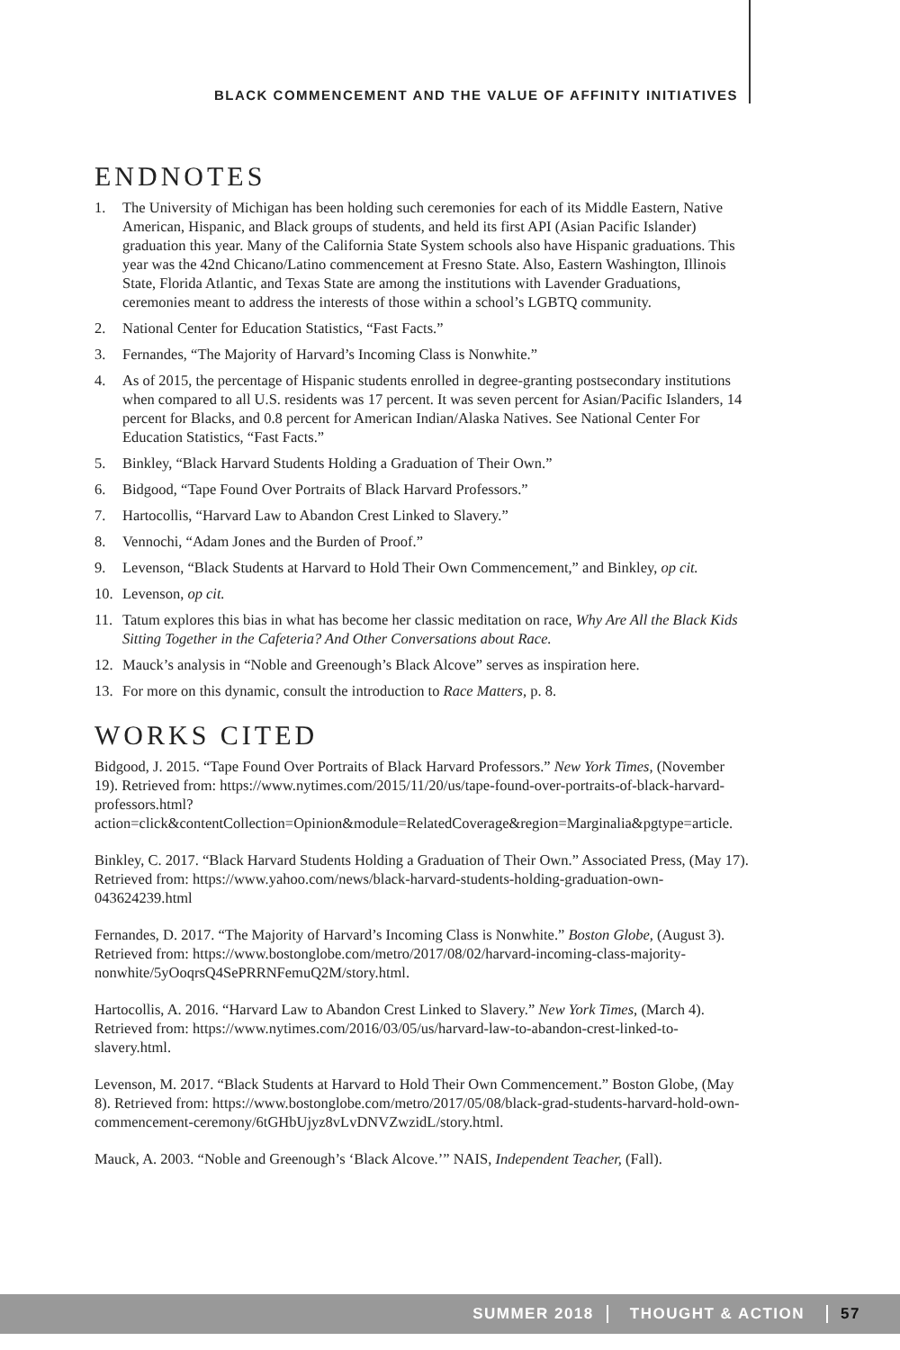BLACK COMMENCEMENT AND THE VALUE OF AFFINITY INITIATIVES
ENDNOTES
1. The University of Michigan has been holding such ceremonies for each of its Middle Eastern, Native American, Hispanic, and Black groups of students, and held its first API (Asian Pacific Islander) graduation this year. Many of the California State System schools also have Hispanic graduations. This year was the 42nd Chicano/Latino commencement at Fresno State. Also, Eastern Washington, Illinois State, Florida Atlantic, and Texas State are among the institutions with Lavender Graduations, ceremonies meant to address the interests of those within a school’s LGBTQ community.
2. National Center for Education Statistics, “Fast Facts.”
3. Fernandes, “The Majority of Harvard’s Incoming Class is Nonwhite.”
4. As of 2015, the percentage of Hispanic students enrolled in degree-granting postsecondary institutions when compared to all U.S. residents was 17 percent. It was seven percent for Asian/Pacific Islanders, 14 percent for Blacks, and 0.8 percent for American Indian/Alaska Natives. See National Center For Education Statistics, “Fast Facts.”
5. Binkley, “Black Harvard Students Holding a Graduation of Their Own.”
6. Bidgood, “Tape Found Over Portraits of Black Harvard Professors.”
7. Hartocollis, “Harvard Law to Abandon Crest Linked to Slavery.”
8. Vennochi, “Adam Jones and the Burden of Proof.”
9. Levenson, “Black Students at Harvard to Hold Their Own Commencement,” and Binkley, op cit.
10. Levenson, op cit.
11. Tatum explores this bias in what has become her classic meditation on race, Why Are All the Black Kids Sitting Together in the Cafeteria? And Other Conversations about Race.
12. Mauck’s analysis in “Noble and Greenough’s Black Alcove” serves as inspiration here.
13. For more on this dynamic, consult the introduction to Race Matters, p. 8.
WORKS CITED
Bidgood, J. 2015. “Tape Found Over Portraits of Black Harvard Professors.” New York Times, (November 19). Retrieved from: https://www.nytimes.com/2015/11/20/us/tape-found-over-portraits-of-black-harvard-professors.html?action=click&contentCollection=Opinion&module=RelatedCoverage&region=Marginalia&pgtype=article.
Binkley, C. 2017. “Black Harvard Students Holding a Graduation of Their Own.” Associated Press, (May 17). Retrieved from: https://www.yahoo.com/news/black-harvard-students-holding-graduation-own-043624239.html
Fernandes, D. 2017. “The Majority of Harvard’s Incoming Class is Nonwhite.” Boston Globe, (August 3). Retrieved from: https://www.bostonglobe.com/metro/2017/08/02/harvard-incoming-class-majority-nonwhite/5yOoqrsQ4SePRRNFemuQ2M/story.html.
Hartocollis, A. 2016. “Harvard Law to Abandon Crest Linked to Slavery.” New York Times, (March 4). Retrieved from: https://www.nytimes.com/2016/03/05/us/harvard-law-to-abandon-crest-linked-to-slavery.html.
Levenson, M. 2017. “Black Students at Harvard to Hold Their Own Commencement.” Boston Globe, (May 8). Retrieved from: https://www.bostonglobe.com/metro/2017/05/08/black-grad-students-harvard-hold-own-commencement-ceremony/6tGHbUjyz8vLvDNVZwzidL/story.html.
Mauck, A. 2003. “Noble and Greenough’s ‘Black Alcove.’” NAIS, Independent Teacher, (Fall).
SUMMER 2018 THOUGHT & ACTION 57